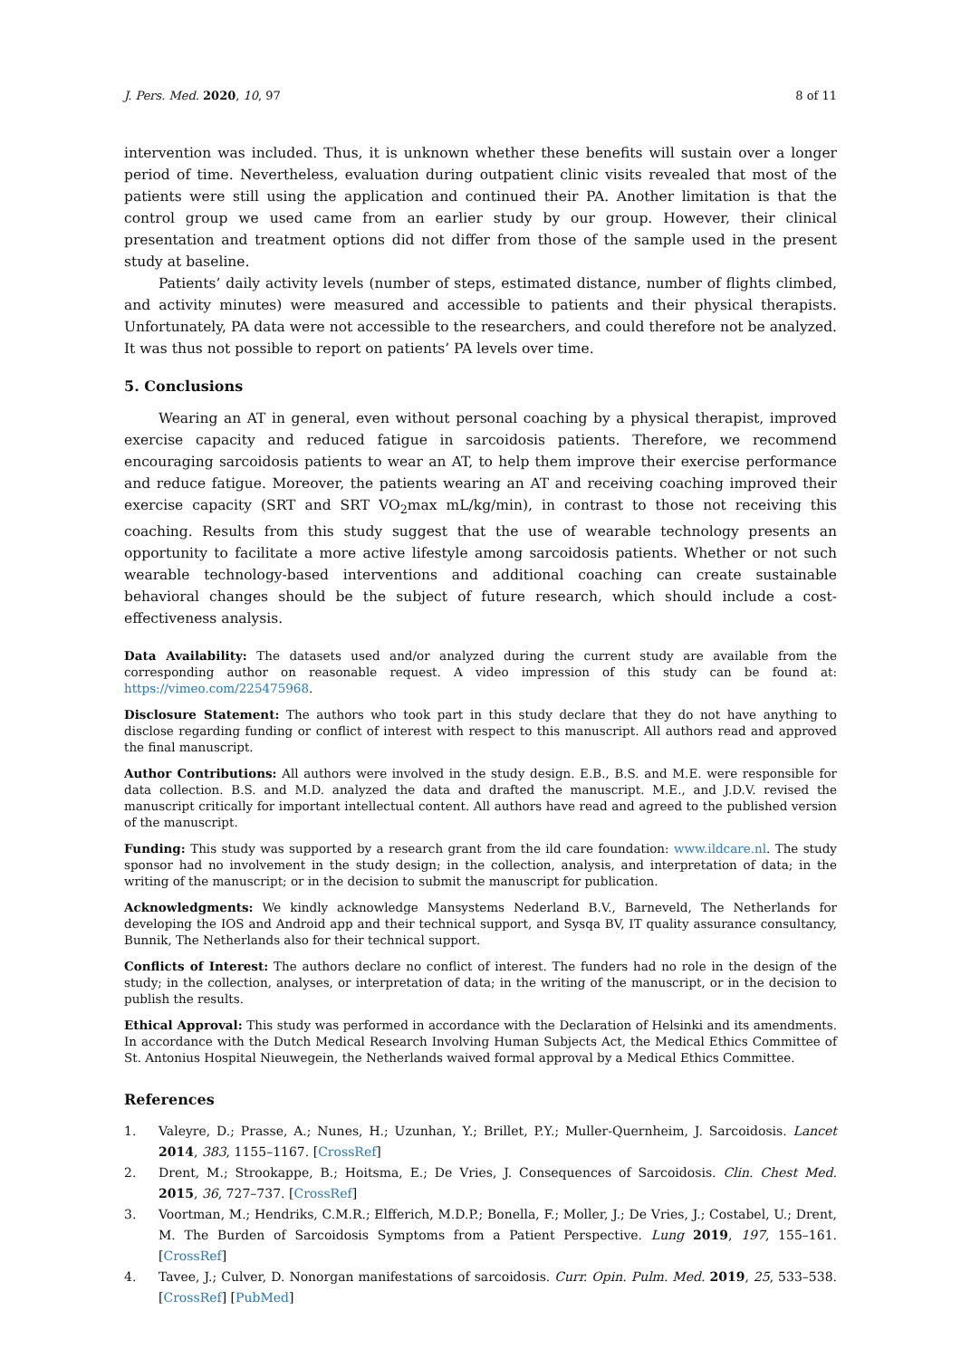J. Pers. Med. 2020, 10, 97 8 of 11
intervention was included. Thus, it is unknown whether these benefits will sustain over a longer period of time. Nevertheless, evaluation during outpatient clinic visits revealed that most of the patients were still using the application and continued their PA. Another limitation is that the control group we used came from an earlier study by our group. However, their clinical presentation and treatment options did not differ from those of the sample used in the present study at baseline.
Patients’ daily activity levels (number of steps, estimated distance, number of flights climbed, and activity minutes) were measured and accessible to patients and their physical therapists. Unfortunately, PA data were not accessible to the researchers, and could therefore not be analyzed. It was thus not possible to report on patients’ PA levels over time.
5. Conclusions
Wearing an AT in general, even without personal coaching by a physical therapist, improved exercise capacity and reduced fatigue in sarcoidosis patients. Therefore, we recommend encouraging sarcoidosis patients to wear an AT, to help them improve their exercise performance and reduce fatigue. Moreover, the patients wearing an AT and receiving coaching improved their exercise capacity (SRT and SRT VO<sub>2</sub>max mL/kg/min), in contrast to those not receiving this coaching. Results from this study suggest that the use of wearable technology presents an opportunity to facilitate a more active lifestyle among sarcoidosis patients. Whether or not such wearable technology-based interventions and additional coaching can create sustainable behavioral changes should be the subject of future research, which should include a cost-effectiveness analysis.
Data Availability: The datasets used and/or analyzed during the current study are available from the corresponding author on reasonable request. A video impression of this study can be found at: https://vimeo.com/225475968.
Disclosure Statement: The authors who took part in this study declare that they do not have anything to disclose regarding funding or conflict of interest with respect to this manuscript. All authors read and approved the final manuscript.
Author Contributions: All authors were involved in the study design. E.B., B.S. and M.E. were responsible for data collection. B.S. and M.D. analyzed the data and drafted the manuscript. M.E., and J.D.V. revised the manuscript critically for important intellectual content. All authors have read and agreed to the published version of the manuscript.
Funding: This study was supported by a research grant from the ild care foundation: www.ildcare.nl. The study sponsor had no involvement in the study design; in the collection, analysis, and interpretation of data; in the writing of the manuscript; or in the decision to submit the manuscript for publication.
Acknowledgments: We kindly acknowledge Mansystems Nederland B.V., Barneveld, The Netherlands for developing the IOS and Android app and their technical support, and Sysqa BV, IT quality assurance consultancy, Bunnik, The Netherlands also for their technical support.
Conflicts of Interest: The authors declare no conflict of interest. The funders had no role in the design of the study; in the collection, analyses, or interpretation of data; in the writing of the manuscript, or in the decision to publish the results.
Ethical Approval: This study was performed in accordance with the Declaration of Helsinki and its amendments. In accordance with the Dutch Medical Research Involving Human Subjects Act, the Medical Ethics Committee of St. Antonius Hospital Nieuwegein, the Netherlands waived formal approval by a Medical Ethics Committee.
References
1. Valeyre, D.; Prasse, A.; Nunes, H.; Uzunhan, Y.; Brillet, P.Y.; Muller-Quernheim, J. Sarcoidosis. Lancet 2014, 383, 1155–1167. [CrossRef]
2. Drent, M.; Strookappe, B.; Hoitsma, E.; De Vries, J. Consequences of Sarcoidosis. Clin. Chest Med. 2015, 36, 727–737. [CrossRef]
3. Voortman, M.; Hendriks, C.M.R.; Elfferich, M.D.P.; Bonella, F.; Moller, J.; De Vries, J.; Costabel, U.; Drent, M. The Burden of Sarcoidosis Symptoms from a Patient Perspective. Lung 2019, 197, 155–161. [CrossRef]
4. Tavee, J.; Culver, D. Nonorgan manifestations of sarcoidosis. Curr. Opin. Pulm. Med. 2019, 25, 533–538. [CrossRef] [PubMed]